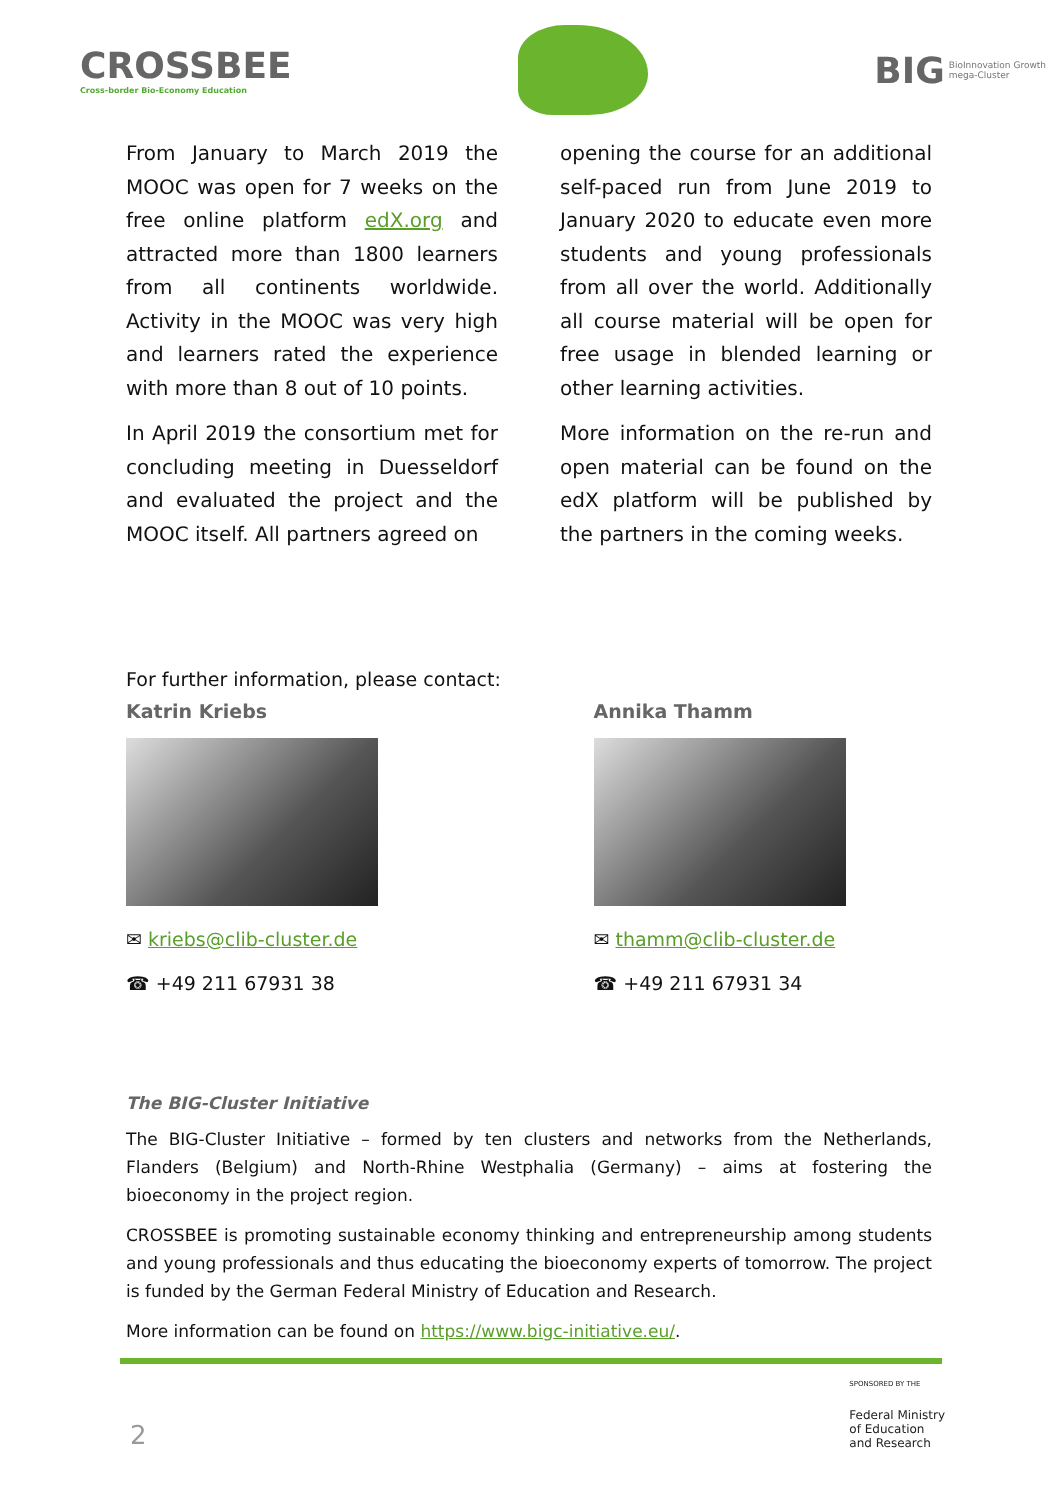CROSSBEE
Cross-border Bio-Economy Education
BIG BioInnovation Growth
mega-Cluster
From January to March 2019 the MOOC was open for 7 weeks on the free online platform edX.org and attracted more than 1800 learners from all continents worldwide. Activity in the MOOC was very high and learners rated the experience with more than 8 out of 10 points.
In April 2019 the consortium met for concluding meeting in Duesseldorf and evaluated the project and the MOOC itself. All partners agreed on
opening the course for an additional self-paced run from June 2019 to January 2020 to educate even more students and young professionals from all over the world. Additionally all course material will be open for free usage in blended learning or other learning activities.
More information on the re-run and open material can be found on the edX platform will be published by the partners in the coming weeks.
For further information, please contact:
Katrin Kriebs
✉ kriebs@clib-cluster.de
☎ +49 211 67931 38
Annika Thamm
✉ thamm@clib-cluster.de
☎ +49 211 67931 34
The BIG-Cluster Initiative
The BIG-Cluster Initiative – formed by ten clusters and networks from the Netherlands, Flanders (Belgium) and North-Rhine Westphalia (Germany) – aims at fostering the bioeconomy in the project region.
CROSSBEE is promoting sustainable economy thinking and entrepreneurship among students and young professionals and thus educating the bioeconomy experts of tomorrow. The project is funded by the German Federal Ministry of Education and Research.
More information can be found on https://www.bigc-initiative.eu/.
2
SPONSORED BY THE
Federal Ministry
of Education
and Research